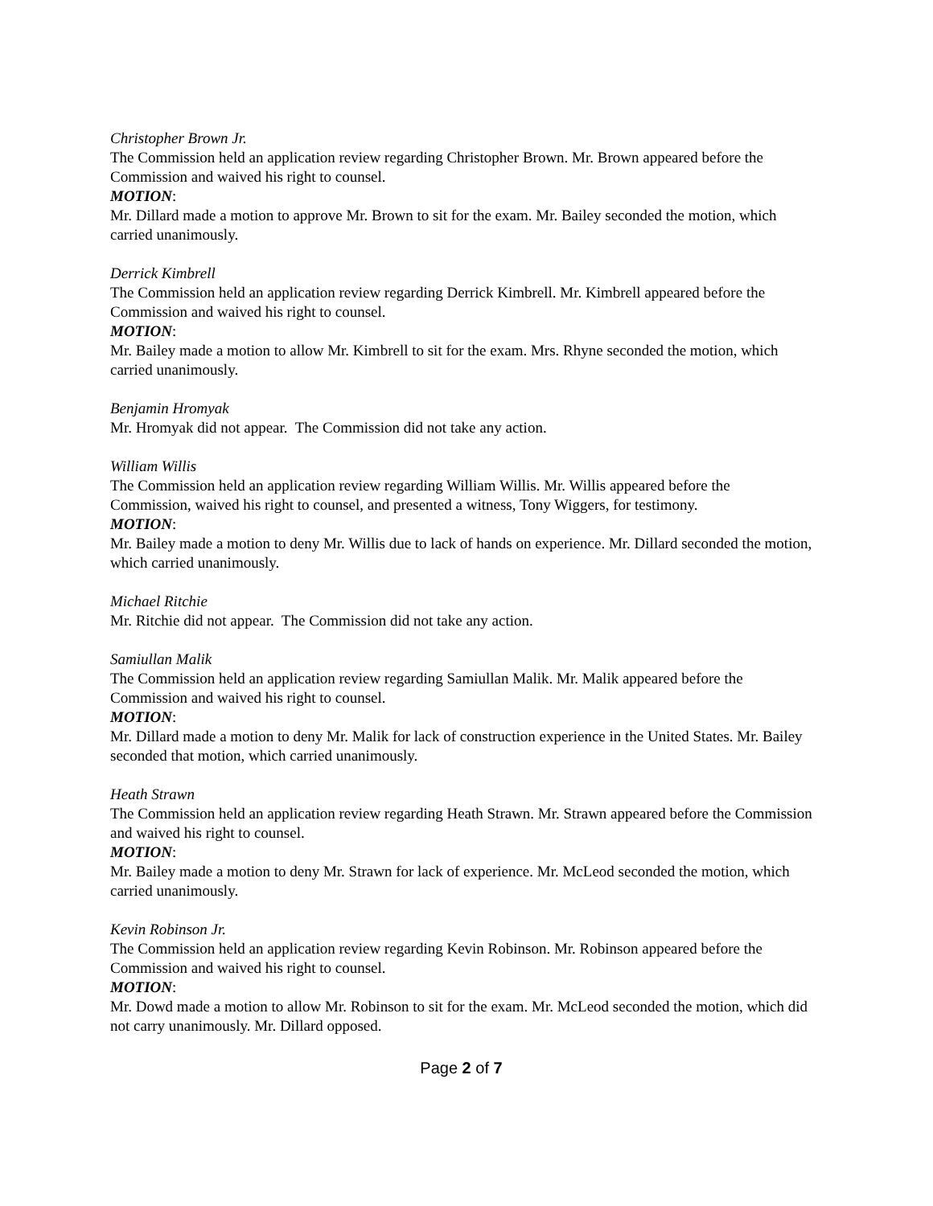Christopher Brown Jr.
The Commission held an application review regarding Christopher Brown. Mr. Brown appeared before the Commission and waived his right to counsel.
MOTION:
Mr. Dillard made a motion to approve Mr. Brown to sit for the exam. Mr. Bailey seconded the motion, which carried unanimously.
Derrick Kimbrell
The Commission held an application review regarding Derrick Kimbrell. Mr. Kimbrell appeared before the Commission and waived his right to counsel.
MOTION:
Mr. Bailey made a motion to allow Mr. Kimbrell to sit for the exam. Mrs. Rhyne seconded the motion, which carried unanimously.
Benjamin Hromyak
Mr. Hromyak did not appear. The Commission did not take any action.
William Willis
The Commission held an application review regarding William Willis. Mr. Willis appeared before the Commission, waived his right to counsel, and presented a witness, Tony Wiggers, for testimony.
MOTION:
Mr. Bailey made a motion to deny Mr. Willis due to lack of hands on experience. Mr. Dillard seconded the motion, which carried unanimously.
Michael Ritchie
Mr. Ritchie did not appear. The Commission did not take any action.
Samiullan Malik
The Commission held an application review regarding Samiullan Malik. Mr. Malik appeared before the Commission and waived his right to counsel.
MOTION:
Mr. Dillard made a motion to deny Mr. Malik for lack of construction experience in the United States. Mr. Bailey seconded that motion, which carried unanimously.
Heath Strawn
The Commission held an application review regarding Heath Strawn. Mr. Strawn appeared before the Commission and waived his right to counsel.
MOTION:
Mr. Bailey made a motion to deny Mr. Strawn for lack of experience. Mr. McLeod seconded the motion, which carried unanimously.
Kevin Robinson Jr.
The Commission held an application review regarding Kevin Robinson. Mr. Robinson appeared before the Commission and waived his right to counsel.
MOTION:
Mr. Dowd made a motion to allow Mr. Robinson to sit for the exam. Mr. McLeod seconded the motion, which did not carry unanimously. Mr. Dillard opposed.
Page 2 of 7